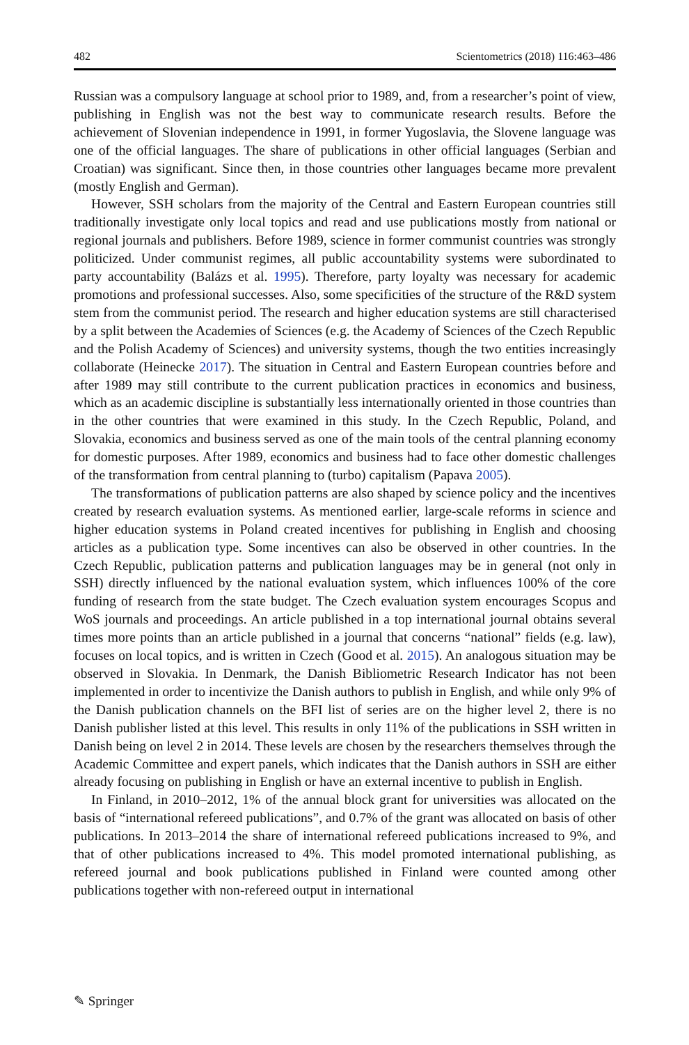482 Scientometrics (2018) 116:463–486
Russian was a compulsory language at school prior to 1989, and, from a researcher’s point of view, publishing in English was not the best way to communicate research results. Before the achievement of Slovenian independence in 1991, in former Yugoslavia, the Slovene language was one of the official languages. The share of publications in other official languages (Serbian and Croatian) was significant. Since then, in those countries other languages became more prevalent (mostly English and German).
However, SSH scholars from the majority of the Central and Eastern European countries still traditionally investigate only local topics and read and use publications mostly from national or regional journals and publishers. Before 1989, science in former communist countries was strongly politicized. Under communist regimes, all public accountability systems were subordinated to party accountability (Balázs et al. 1995). Therefore, party loyalty was necessary for academic promotions and professional successes. Also, some specificities of the structure of the R&D system stem from the communist period. The research and higher education systems are still characterised by a split between the Academies of Sciences (e.g. the Academy of Sciences of the Czech Republic and the Polish Academy of Sciences) and university systems, though the two entities increasingly collaborate (Heinecke 2017). The situation in Central and Eastern European countries before and after 1989 may still contribute to the current publication practices in economics and business, which as an academic discipline is substantially less internationally oriented in those countries than in the other countries that were examined in this study. In the Czech Republic, Poland, and Slovakia, economics and business served as one of the main tools of the central planning economy for domestic purposes. After 1989, economics and business had to face other domestic challenges of the transformation from central planning to (turbo) capitalism (Papava 2005).
The transformations of publication patterns are also shaped by science policy and the incentives created by research evaluation systems. As mentioned earlier, large-scale reforms in science and higher education systems in Poland created incentives for publishing in English and choosing articles as a publication type. Some incentives can also be observed in other countries. In the Czech Republic, publication patterns and publication languages may be in general (not only in SSH) directly influenced by the national evaluation system, which influences 100% of the core funding of research from the state budget. The Czech evaluation system encourages Scopus and WoS journals and proceedings. An article published in a top international journal obtains several times more points than an article published in a journal that concerns “national” fields (e.g. law), focuses on local topics, and is written in Czech (Good et al. 2015). An analogous situation may be observed in Slovakia. In Denmark, the Danish Bibliometric Research Indicator has not been implemented in order to incentivize the Danish authors to publish in English, and while only 9% of the Danish publication channels on the BFI list of series are on the higher level 2, there is no Danish publisher listed at this level. This results in only 11% of the publications in SSH written in Danish being on level 2 in 2014. These levels are chosen by the researchers themselves through the Academic Committee and expert panels, which indicates that the Danish authors in SSH are either already focusing on publishing in English or have an external incentive to publish in English.
In Finland, in 2010–2012, 1% of the annual block grant for universities was allocated on the basis of “international refereed publications”, and 0.7% of the grant was allocated on basis of other publications. In 2013–2014 the share of international refereed publications increased to 9%, and that of other publications increased to 4%. This model promoted international publishing, as refereed journal and book publications published in Finland were counted among other publications together with non-refereed output in international
✎ Springer